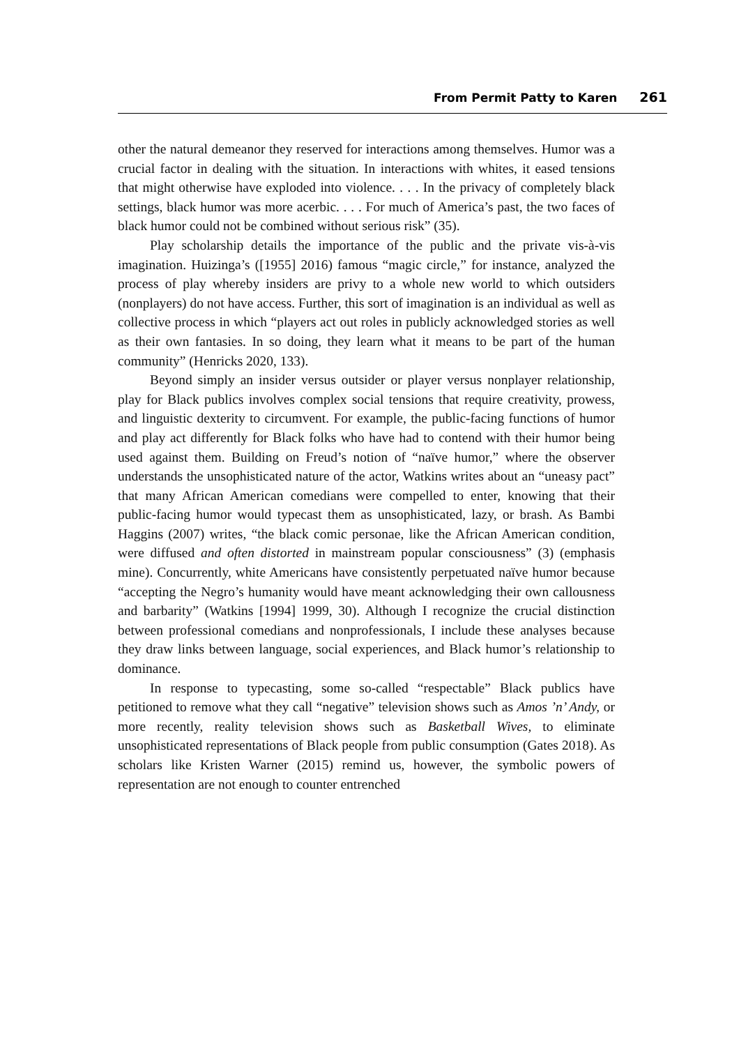From Permit Patty to Karen 261
other the natural demeanor they reserved for interactions among themselves. Humor was a crucial factor in dealing with the situation. In interactions with whites, it eased tensions that might otherwise have exploded into violence. . . . In the privacy of completely black settings, black humor was more acerbic. . . . For much of America’s past, the two faces of black humor could not be combined without serious risk” (35).
Play scholarship details the importance of the public and the private vis-à-vis imagination. Huizinga’s ([1955] 2016) famous “magic circle,” for instance, analyzed the process of play whereby insiders are privy to a whole new world to which outsiders (nonplayers) do not have access. Further, this sort of imagination is an individual as well as collective process in which “players act out roles in publicly acknowledged stories as well as their own fantasies. In so doing, they learn what it means to be part of the human community” (Henricks 2020, 133).
Beyond simply an insider versus outsider or player versus nonplayer relationship, play for Black publics involves complex social tensions that require creativity, prowess, and linguistic dexterity to circumvent. For example, the public-facing functions of humor and play act differently for Black folks who have had to contend with their humor being used against them. Building on Freud’s notion of “naïve humor,” where the observer understands the unsophisticated nature of the actor, Watkins writes about an “uneasy pact” that many African American comedians were compelled to enter, knowing that their public-facing humor would typecast them as unsophisticated, lazy, or brash. As Bambi Haggins (2007) writes, “the black comic personae, like the African American condition, were diffused and often distorted in mainstream popular consciousness” (3) (emphasis mine). Concurrently, white Americans have consistently perpetuated naïve humor because “accepting the Negro’s humanity would have meant acknowledging their own callousness and barbarity” (Watkins [1994] 1999, 30). Although I recognize the crucial distinction between professional comedians and nonprofessionals, I include these analyses because they draw links between language, social experiences, and Black humor’s relationship to dominance.
In response to typecasting, some so-called “respectable” Black publics have petitioned to remove what they call “negative” television shows such as Amos ’n’ Andy, or more recently, reality television shows such as Basketball Wives, to eliminate unsophisticated representations of Black people from public consumption (Gates 2018). As scholars like Kristen Warner (2015) remind us, however, the symbolic powers of representation are not enough to counter entrenched